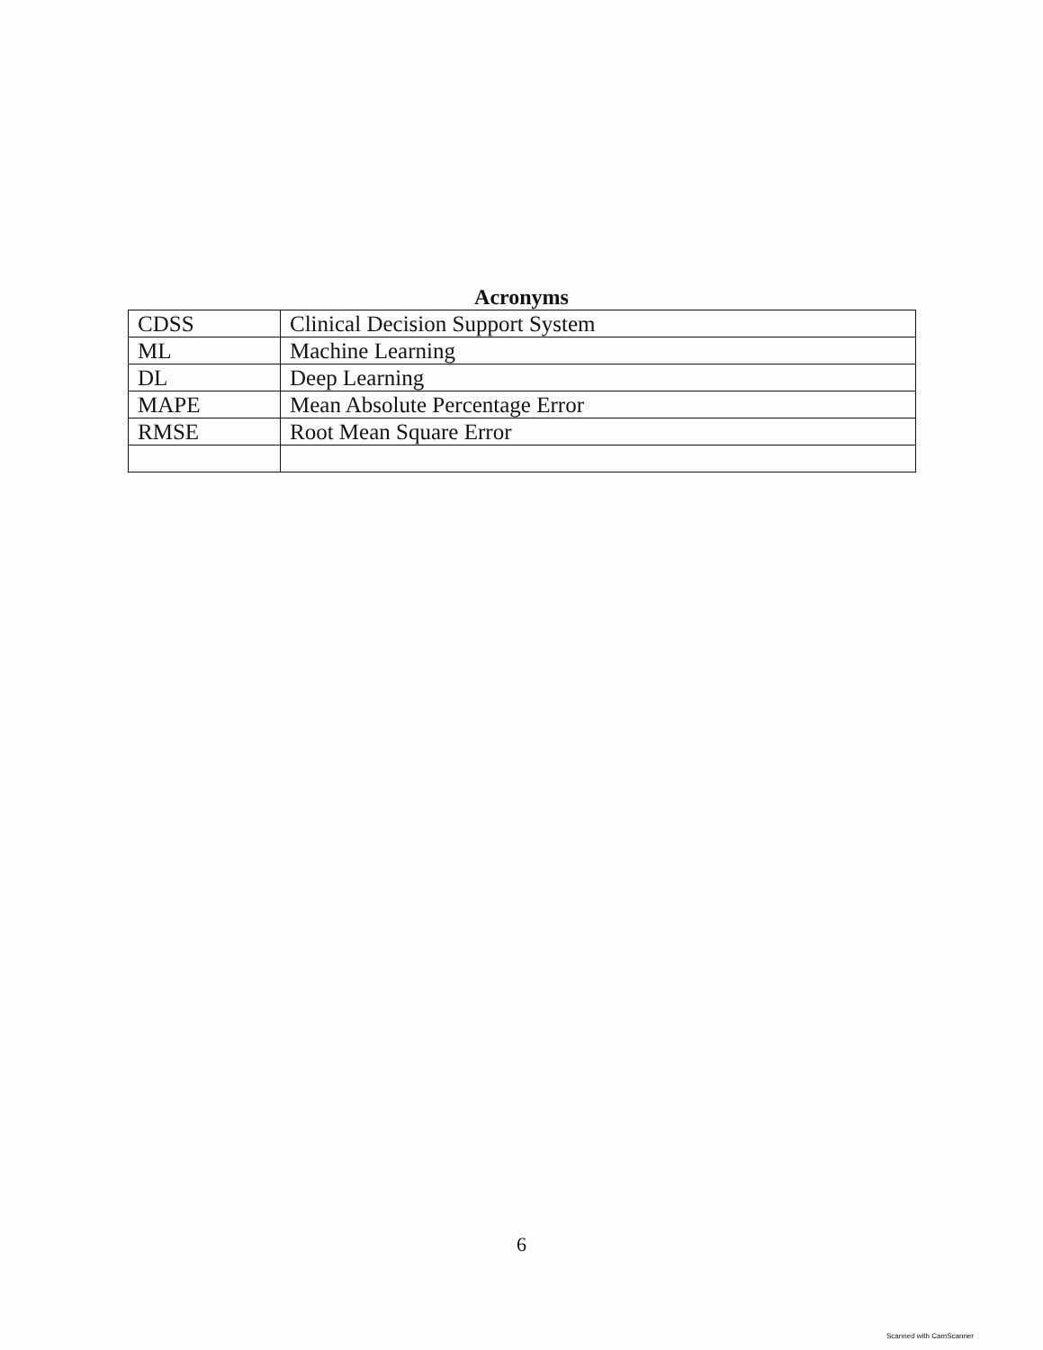Acronyms
| CDSS | Clinical Decision Support System |
| ML | Machine Learning |
| DL | Deep Learning |
| MAPE | Mean Absolute Percentage Error |
| RMSE | Root Mean Square Error |
6
Scanned with CamScanner